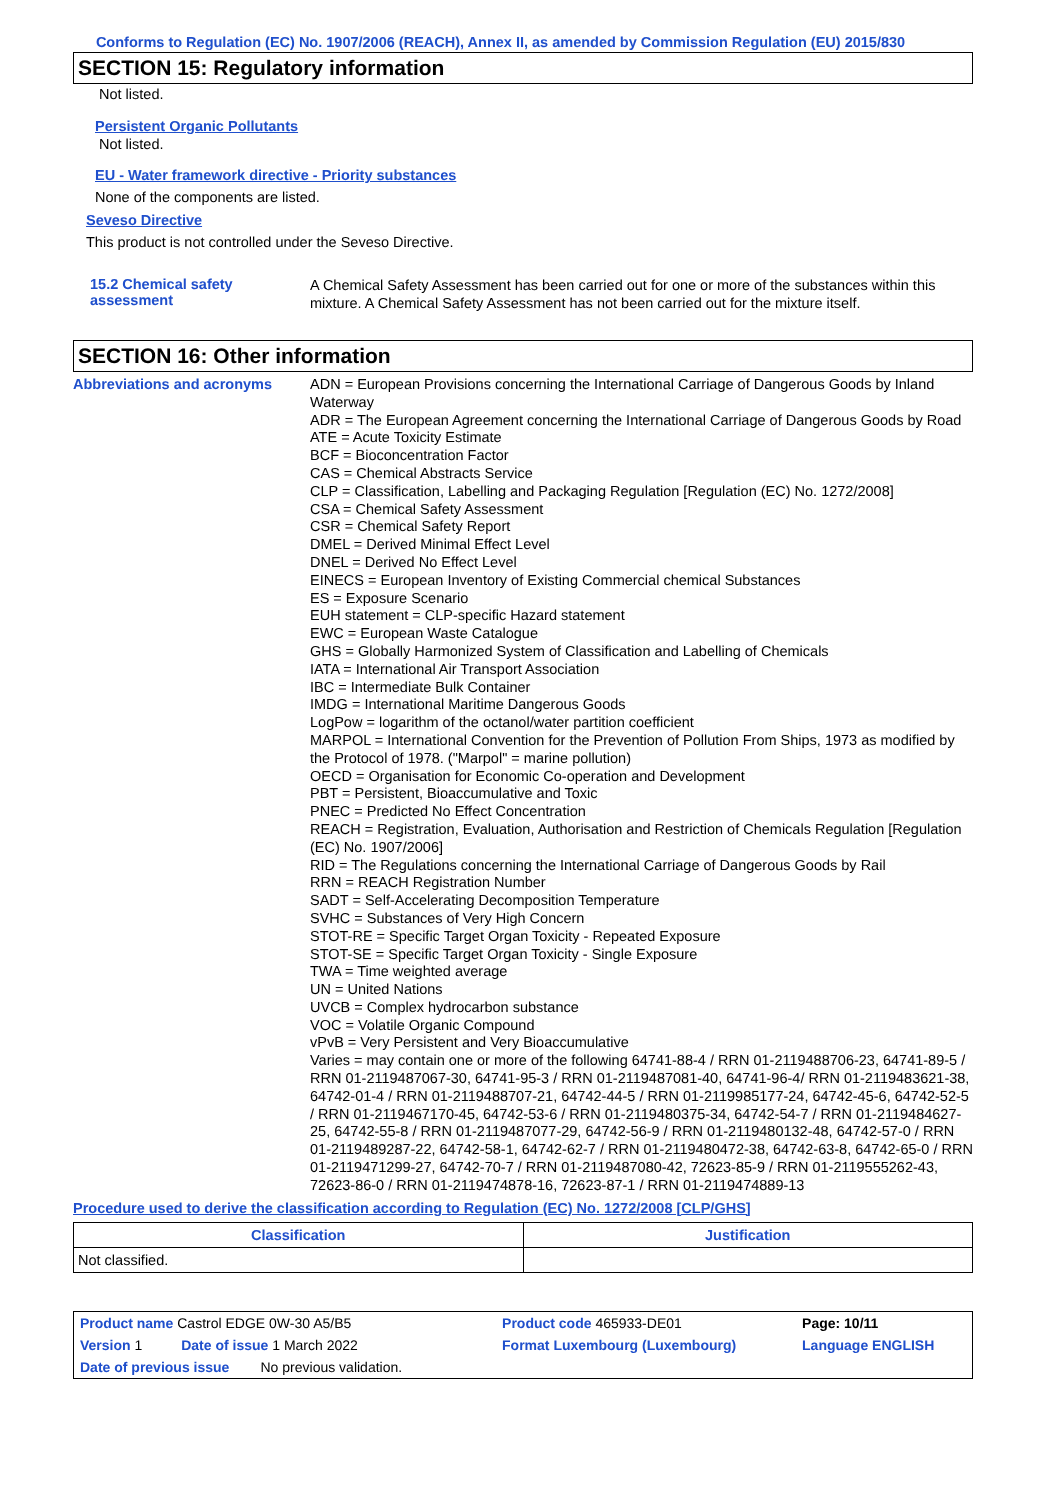Conforms to Regulation (EC) No. 1907/2006 (REACH), Annex II, as amended by Commission Regulation (EU) 2015/830
SECTION 15: Regulatory information
Not listed.
Persistent Organic Pollutants
Not listed.
EU - Water framework directive - Priority substances
None of the components are listed.
Seveso Directive
This product is not controlled under the Seveso Directive.
15.2 Chemical safety assessment
A Chemical Safety Assessment has been carried out for one or more of the substances within this mixture. A Chemical Safety Assessment has not been carried out for the mixture itself.
SECTION 16: Other information
Abbreviations and acronyms
ADN = European Provisions concerning the International Carriage of Dangerous Goods by Inland Waterway
ADR = The European Agreement concerning the International Carriage of Dangerous Goods by Road
ATE = Acute Toxicity Estimate
BCF = Bioconcentration Factor
CAS = Chemical Abstracts Service
CLP = Classification, Labelling and Packaging Regulation [Regulation (EC) No. 1272/2008]
CSA = Chemical Safety Assessment
CSR = Chemical Safety Report
DMEL = Derived Minimal Effect Level
DNEL = Derived No Effect Level
EINECS = European Inventory of Existing Commercial chemical Substances
ES = Exposure Scenario
EUH statement = CLP-specific Hazard statement
EWC = European Waste Catalogue
GHS = Globally Harmonized System of Classification and Labelling of Chemicals
IATA = International Air Transport Association
IBC = Intermediate Bulk Container
IMDG = International Maritime Dangerous Goods
LogPow = logarithm of the octanol/water partition coefficient
MARPOL = International Convention for the Prevention of Pollution From Ships, 1973 as modified by the Protocol of 1978. ("Marpol" = marine pollution)
OECD = Organisation for Economic Co-operation and Development
PBT = Persistent, Bioaccumulative and Toxic
PNEC = Predicted No Effect Concentration
REACH = Registration, Evaluation, Authorisation and Restriction of Chemicals Regulation [Regulation (EC) No. 1907/2006]
RID = The Regulations concerning the International Carriage of Dangerous Goods by Rail
RRN = REACH Registration Number
SADT = Self-Accelerating Decomposition Temperature
SVHC = Substances of Very High Concern
STOT-RE = Specific Target Organ Toxicity - Repeated Exposure
STOT-SE = Specific Target Organ Toxicity - Single Exposure
TWA = Time weighted average
UN = United Nations
UVCB = Complex hydrocarbon substance
VOC = Volatile Organic Compound
vPvB = Very Persistent and Very Bioaccumulative
Varies = may contain one or more of the following 64741-88-4 / RRN 01-2119488706-23, 64741-89-5 / RRN 01-2119487067-30, 64741-95-3 / RRN 01-2119487081-40, 64741-96-4/ RRN 01-2119483621-38, 64742-01-4 / RRN 01-2119488707-21, 64742-44-5 / RRN 01-2119985177-24, 64742-45-6, 64742-52-5 / RRN 01-2119467170-45, 64742-53-6 / RRN 01-2119480375-34, 64742-54-7 / RRN 01-2119484627-25, 64742-55-8 / RRN 01-2119487077-29, 64742-56-9 / RRN 01-2119480132-48, 64742-57-0 / RRN 01-2119489287-22, 64742-58-1, 64742-62-7 / RRN 01-2119480472-38, 64742-63-8, 64742-65-0 / RRN 01-2119471299-27, 64742-70-7 / RRN 01-2119487080-42, 72623-85-9 / RRN 01-2119555262-43, 72623-86-0 / RRN 01-2119474878-16, 72623-87-1 / RRN 01-2119474889-13
Procedure used to derive the classification according to Regulation (EC) No. 1272/2008 [CLP/GHS]
| Classification | Justification |
| --- | --- |
| Not classified. | |
| Product name Castrol EDGE 0W-30 A5/B5 | | Product code 465933-DE01 | Page: 10/11 |
| Version 1 Date of issue 1 March 2022 | | Format Luxembourg (Luxembourg) | Language ENGLISH |
| Date of previous issue No previous validation. | | | |